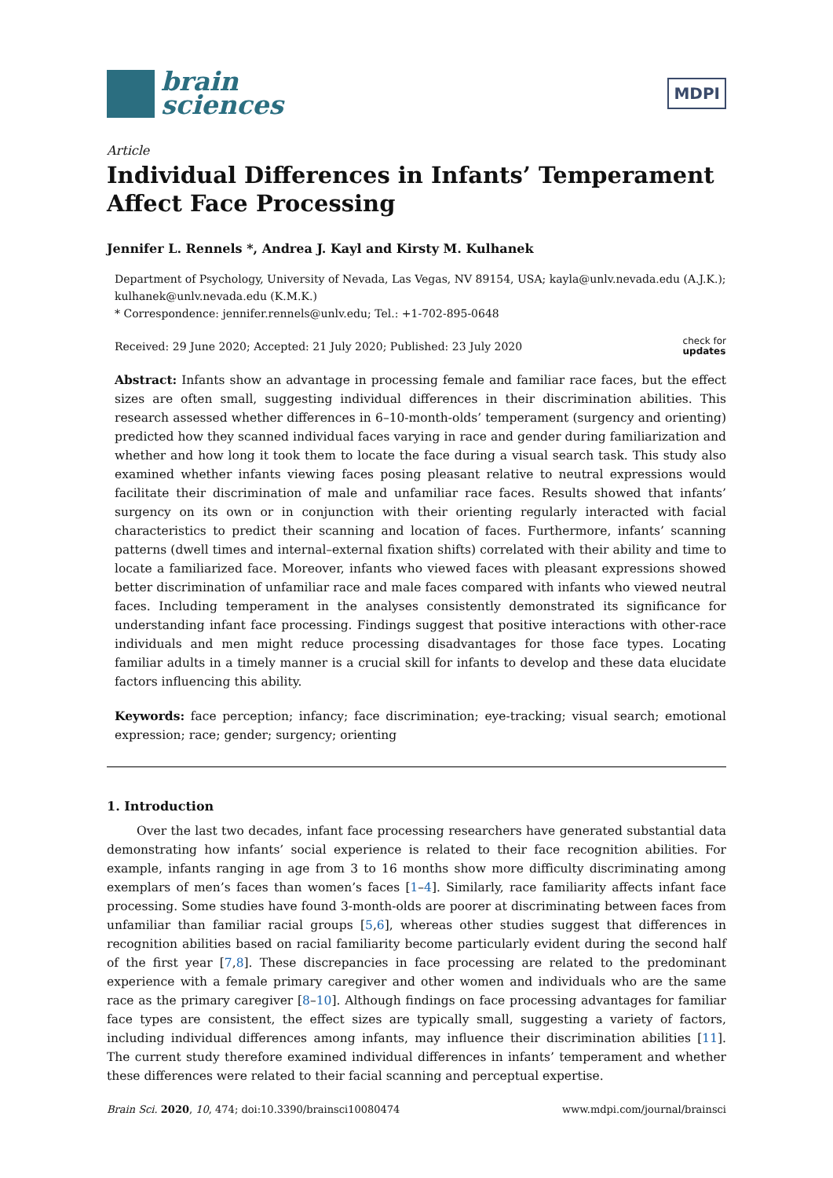brain
sciences
MDPI
Article
Individual Differences in Infants’ Temperament Affect Face Processing
Jennifer L. Rennels *, Andrea J. Kayl and Kirsty M. Kulhanek
Department of Psychology, University of Nevada, Las Vegas, NV 89154, USA; kayla@unlv.nevada.edu (A.J.K.); kulhanek@unlv.nevada.edu (K.M.K.)
* Correspondence: jennifer.rennels@unlv.edu; Tel.: +1-702-895-0648
Received: 29 June 2020; Accepted: 21 July 2020; Published: 23 July 2020 check for
updates
Abstract: Infants show an advantage in processing female and familiar race faces, but the effect sizes are often small, suggesting individual differences in their discrimination abilities. This research assessed whether differences in 6–10-month-olds’ temperament (surgency and orienting) predicted how they scanned individual faces varying in race and gender during familiarization and whether and how long it took them to locate the face during a visual search task. This study also examined whether infants viewing faces posing pleasant relative to neutral expressions would facilitate their discrimination of male and unfamiliar race faces. Results showed that infants’ surgency on its own or in conjunction with their orienting regularly interacted with facial characteristics to predict their scanning and location of faces. Furthermore, infants’ scanning patterns (dwell times and internal–external fixation shifts) correlated with their ability and time to locate a familiarized face. Moreover, infants who viewed faces with pleasant expressions showed better discrimination of unfamiliar race and male faces compared with infants who viewed neutral faces. Including temperament in the analyses consistently demonstrated its significance for understanding infant face processing. Findings suggest that positive interactions with other-race individuals and men might reduce processing disadvantages for those face types. Locating familiar adults in a timely manner is a crucial skill for infants to develop and these data elucidate factors influencing this ability.
Keywords: face perception; infancy; face discrimination; eye-tracking; visual search; emotional expression; race; gender; surgency; orienting
1. Introduction
Over the last two decades, infant face processing researchers have generated substantial data demonstrating how infants’ social experience is related to their face recognition abilities. For example, infants ranging in age from 3 to 16 months show more difficulty discriminating among exemplars of men’s faces than women’s faces [1–4]. Similarly, race familiarity affects infant face processing. Some studies have found 3-month-olds are poorer at discriminating between faces from unfamiliar than familiar racial groups [5,6], whereas other studies suggest that differences in recognition abilities based on racial familiarity become particularly evident during the second half of the first year [7,8]. These discrepancies in face processing are related to the predominant experience with a female primary caregiver and other women and individuals who are the same race as the primary caregiver [8–10]. Although findings on face processing advantages for familiar face types are consistent, the effect sizes are typically small, suggesting a variety of factors, including individual differences among infants, may influence their discrimination abilities [11]. The current study therefore examined individual differences in infants’ temperament and whether these differences were related to their facial scanning and perceptual expertise.
Brain Sci. 2020, 10, 474; doi:10.3390/brainsci10080474 www.mdpi.com/journal/brainsci